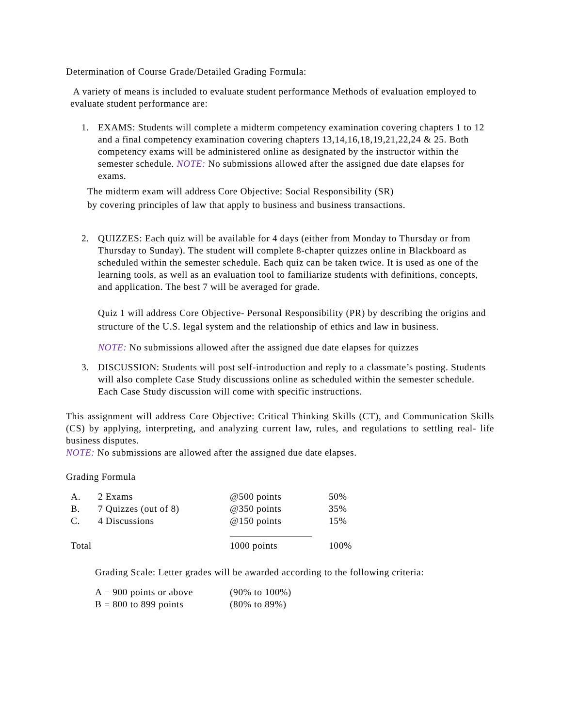Determination of Course Grade/Detailed Grading Formula:
A variety of means is included to evaluate student performance Methods of evaluation employed to evaluate student performance are:
1. EXAMS: Students will complete a midterm competency examination covering chapters 1 to 12 and a final competency examination covering chapters 13,14,16,18,19,21,22,24 & 25. Both competency exams will be administered online as designated by the instructor within the semester schedule. NOTE: No submissions allowed after the assigned due date elapses for exams.
The midterm exam will address Core Objective: Social Responsibility (SR)
by covering principles of law that apply to business and business transactions.
2. QUIZZES: Each quiz will be available for 4 days (either from Monday to Thursday or from Thursday to Sunday). The student will complete 8-chapter quizzes online in Blackboard as scheduled within the semester schedule. Each quiz can be taken twice. It is used as one of the learning tools, as well as an evaluation tool to familiarize students with definitions, concepts, and application. The best 7 will be averaged for grade.
Quiz 1 will address Core Objective- Personal Responsibility (PR) by describing the origins and structure of the U.S. legal system and the relationship of ethics and law in business.
NOTE: No submissions allowed after the assigned due date elapses for quizzes
3. DISCUSSION: Students will post self-introduction and reply to a classmate’s posting. Students will also complete Case Study discussions online as scheduled within the semester schedule. Each Case Study discussion will come with specific instructions.
This assignment will address Core Objective: Critical Thinking Skills (CT), and Communication Skills (CS) by applying, interpreting, and analyzing current law, rules, and regulations to settling real- life business disputes.
NOTE: No submissions are allowed after the assigned due date elapses.
Grading Formula
| A. | 2 Exams | @500 points | 50% |
| B. | 7 Quizzes (out of 8) | @350 points | 35% |
| C. | 4 Discussions | @150 points | 15% |
| Total | | 1000 points | 100% |
Grading Scale: Letter grades will be awarded according to the following criteria:
| A = 900 points or above | (90% to 100%) |
| B = 800 to 899 points | (80% to 89%) |